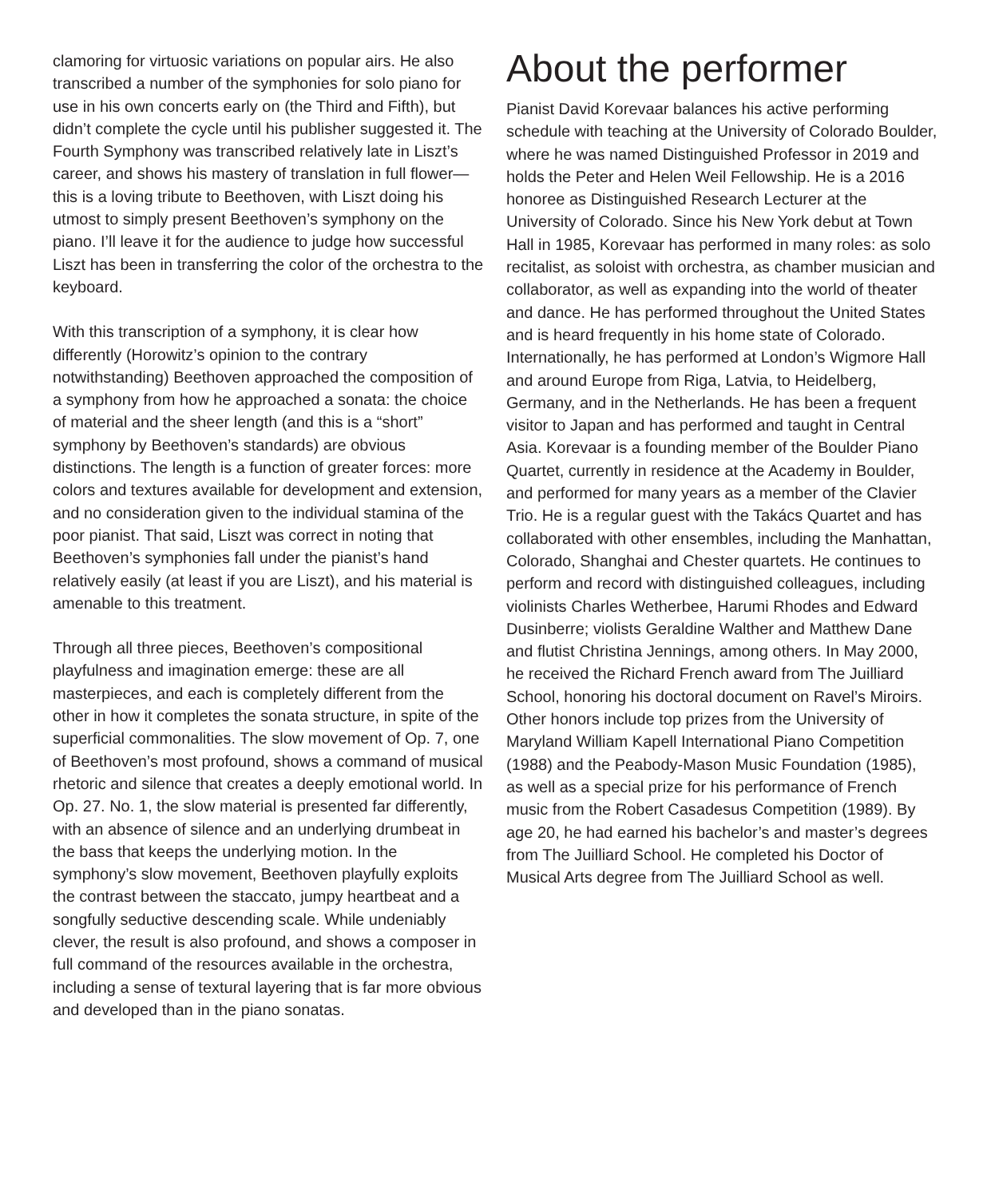clamoring for virtuosic variations on popular airs. He also transcribed a number of the symphonies for solo piano for use in his own concerts early on (the Third and Fifth), but didn’t complete the cycle until his publisher suggested it. The Fourth Symphony was transcribed relatively late in Liszt’s career, and shows his mastery of translation in full flower—this is a loving tribute to Beethoven, with Liszt doing his utmost to simply present Beethoven’s symphony on the piano. I’ll leave it for the audience to judge how successful Liszt has been in transferring the color of the orchestra to the keyboard.
With this transcription of a symphony, it is clear how differently (Horowitz’s opinion to the contrary notwithstanding) Beethoven approached the composition of a symphony from how he approached a sonata: the choice of material and the sheer length (and this is a “short” symphony by Beethoven’s standards) are obvious distinctions. The length is a function of greater forces: more colors and textures available for development and extension, and no consideration given to the individual stamina of the poor pianist. That said, Liszt was correct in noting that Beethoven’s symphonies fall under the pianist’s hand relatively easily (at least if you are Liszt), and his material is amenable to this treatment.
Through all three pieces, Beethoven’s compositional playfulness and imagination emerge: these are all masterpieces, and each is completely different from the other in how it completes the sonata structure, in spite of the superficial commonalities. The slow movement of Op. 7, one of Beethoven’s most profound, shows a command of musical rhetoric and silence that creates a deeply emotional world. In Op. 27. No. 1, the slow material is presented far differently, with an absence of silence and an underlying drumbeat in the bass that keeps the underlying motion. In the symphony’s slow movement, Beethoven playfully exploits the contrast between the staccato, jumpy heartbeat and a songfully seductive descending scale. While undeniably clever, the result is also profound, and shows a composer in full command of the resources available in the orchestra, including a sense of textural layering that is far more obvious and developed than in the piano sonatas.
About the performer
Pianist David Korevaar balances his active performing schedule with teaching at the University of Colorado Boulder, where he was named Distinguished Professor in 2019 and holds the Peter and Helen Weil Fellowship. He is a 2016 honoree as Distinguished Research Lecturer at the University of Colorado. Since his New York debut at Town Hall in 1985, Korevaar has performed in many roles: as solo recitalist, as soloist with orchestra, as chamber musician and collaborator, as well as expanding into the world of theater and dance. He has performed throughout the United States and is heard frequently in his home state of Colorado. Internationally, he has performed at London’s Wigmore Hall and around Europe from Riga, Latvia, to Heidelberg, Germany, and in the Netherlands. He has been a frequent visitor to Japan and has performed and taught in Central Asia. Korevaar is a founding member of the Boulder Piano Quartet, currently in residence at the Academy in Boulder, and performed for many years as a member of the Clavier Trio. He is a regular guest with the Takács Quartet and has collaborated with other ensembles, including the Manhattan, Colorado, Shanghai and Chester quartets. He continues to perform and record with distinguished colleagues, including violinists Charles Wetherbee, Harumi Rhodes and Edward Dusinberre; violists Geraldine Walther and Matthew Dane and flutist Christina Jennings, among others. In May 2000, he received the Richard French award from The Juilliard School, honoring his doctoral document on Ravel’s Miroirs. Other honors include top prizes from the University of Maryland William Kapell International Piano Competition (1988) and the Peabody-Mason Music Foundation (1985), as well as a special prize for his performance of French music from the Robert Casadesus Competition (1989). By age 20, he had earned his bachelor’s and master’s degrees from The Juilliard School. He completed his Doctor of Musical Arts degree from The Juilliard School as well.